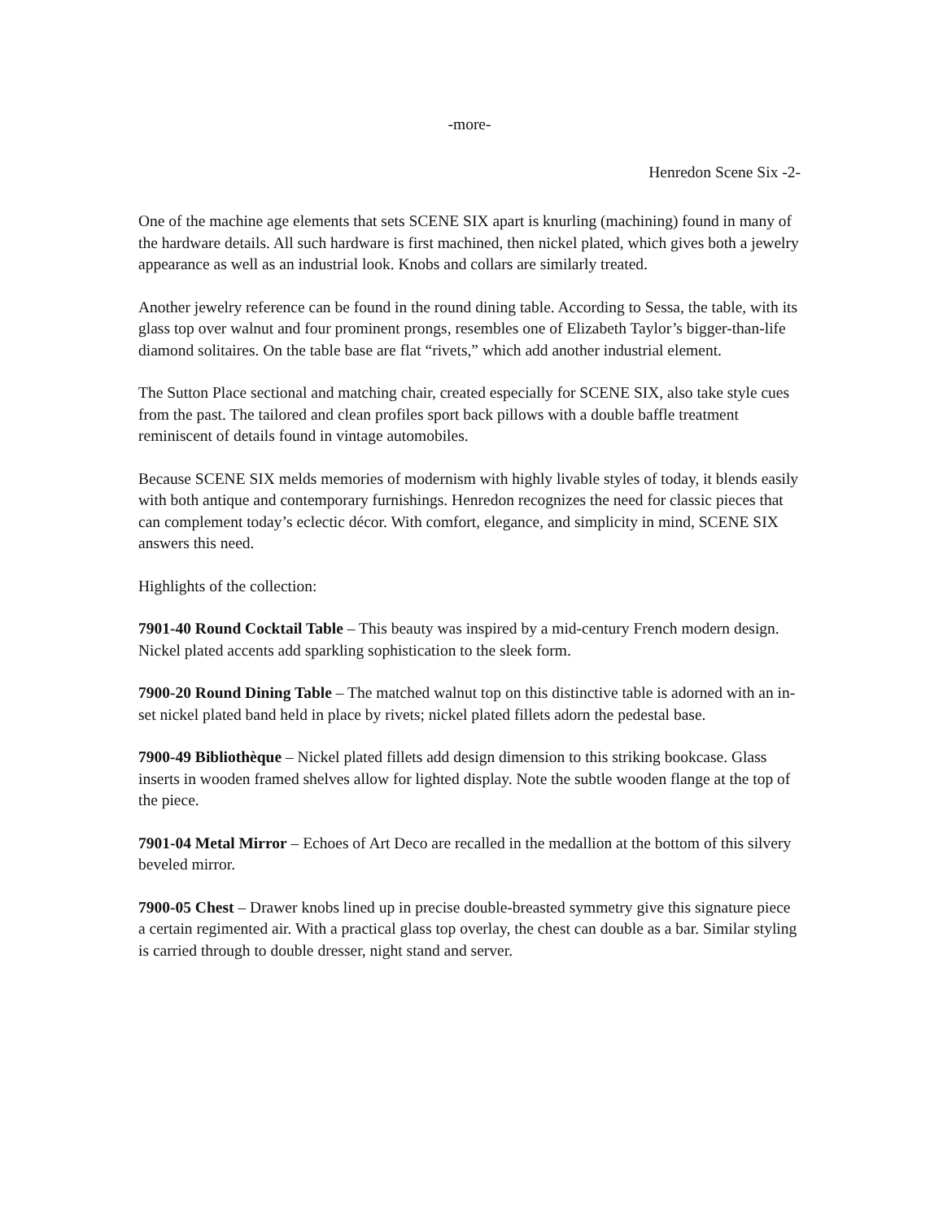-more-
Henredon Scene Six -2-
One of the machine age elements that sets SCENE SIX apart is knurling (machining) found in many of the hardware details. All such hardware is first machined, then nickel plated, which gives both a jewelry appearance as well as an industrial look. Knobs and collars are similarly treated.
Another jewelry reference can be found in the round dining table. According to Sessa, the table, with its glass top over walnut and four prominent prongs, resembles one of Elizabeth Taylor’s bigger-than-life diamond solitaires. On the table base are flat “rivets,” which add another industrial element.
The Sutton Place sectional and matching chair, created especially for SCENE SIX, also take style cues from the past. The tailored and clean profiles sport back pillows with a double baffle treatment reminiscent of details found in vintage automobiles.
Because SCENE SIX melds memories of modernism with highly livable styles of today, it blends easily with both antique and contemporary furnishings. Henredon recognizes the need for classic pieces that can complement today’s eclectic décor. With comfort, elegance, and simplicity in mind, SCENE SIX answers this need.
Highlights of the collection:
7901-40 Round Cocktail Table – This beauty was inspired by a mid-century French modern design. Nickel plated accents add sparkling sophistication to the sleek form.
7900-20 Round Dining Table – The matched walnut top on this distinctive table is adorned with an in-set nickel plated band held in place by rivets; nickel plated fillets adorn the pedestal base.
7900-49 Bibliothèque – Nickel plated fillets add design dimension to this striking bookcase. Glass inserts in wooden framed shelves allow for lighted display. Note the subtle wooden flange at the top of the piece.
7901-04 Metal Mirror – Echoes of Art Deco are recalled in the medallion at the bottom of this silvery beveled mirror.
7900-05 Chest – Drawer knobs lined up in precise double-breasted symmetry give this signature piece a certain regimented air. With a practical glass top overlay, the chest can double as a bar. Similar styling is carried through to double dresser, night stand and server.